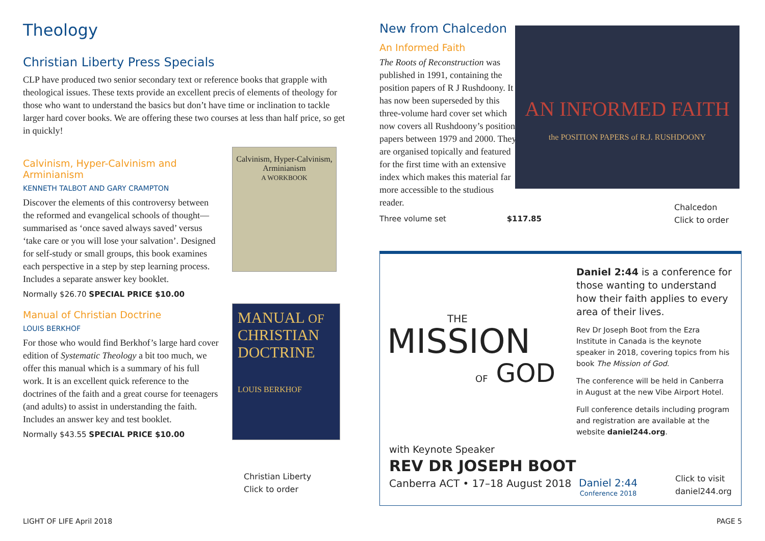Theology
Christian Liberty Press Specials
CLP have produced two senior secondary text or reference books that grapple with theological issues. These texts provide an excellent precis of elements of theology for those who want to understand the basics but don’t have time or inclination to tackle larger hard cover books. We are offering these two courses at less than half price, so get in quickly!
Calvinism, Hyper-Calvinism and Arminianism
KENNETH TALBOT AND GARY CRAMPTON
Discover the elements of this controversy between the reformed and evangelical schools of thought—summarised as ‘once saved always saved’ versus ‘take care or you will lose your salvation’. Designed for self-study or small groups, this book examines each perspective in a step by step learning process. Includes a separate answer key booklet.
Normally $26.70 SPECIAL PRICE $10.00
Manual of Christian Doctrine
LOUIS BERKHOF
For those who would find Berkhof’s large hard cover edition of Systematic Theology a bit too much, we offer this manual which is a summary of his full work. It is an excellent quick reference to the doctrines of the faith and a great course for teenagers (and adults) to assist in understanding the faith. Includes an answer key and test booklet.
Normally $43.55 SPECIAL PRICE $10.00
Calvinism, Hyper-Calvinism, Arminianism
A WORKBOOK
MANUAL OF CHRISTIAN DOCTRINE
LOUIS BERKHOF
Christian Liberty
Click to order
New from Chalcedon
An Informed Faith
The Roots of Reconstruction was published in 1991, containing the position papers of R J Rushdoony. It has now been superseded by this three-volume hard cover set which now covers all Rushdoony’s position papers between 1979 and 2000. They are organised topically and featured for the first time with an extensive index which makes this material far more accessible to the studious reader.
Three volume set $117.85
AN INFORMED FAITH
the POSITION PAPERS of R.J. RUSHDOONY
Chalcedon
Click to order
THE
MISSION
OF GOD
with Keynote Speaker
REV DR JOSEPH BOOT
Canberra ACT • 17–18 August 2018
Daniel 2:44 is a conference for those wanting to understand how their faith applies to every area of their lives.
Rev Dr Joseph Boot from the Ezra Institute in Canada is the keynote speaker in 2018, covering topics from his book The Mission of God.
The conference will be held in Canberra in August at the new Vibe Airport Hotel.
Full conference details including program and registration are available at the website daniel244.org.
Daniel 2:44
Conference 2018
Click to visit
daniel244.org
LIGHT OF LIFE April 2018 PAGE 5